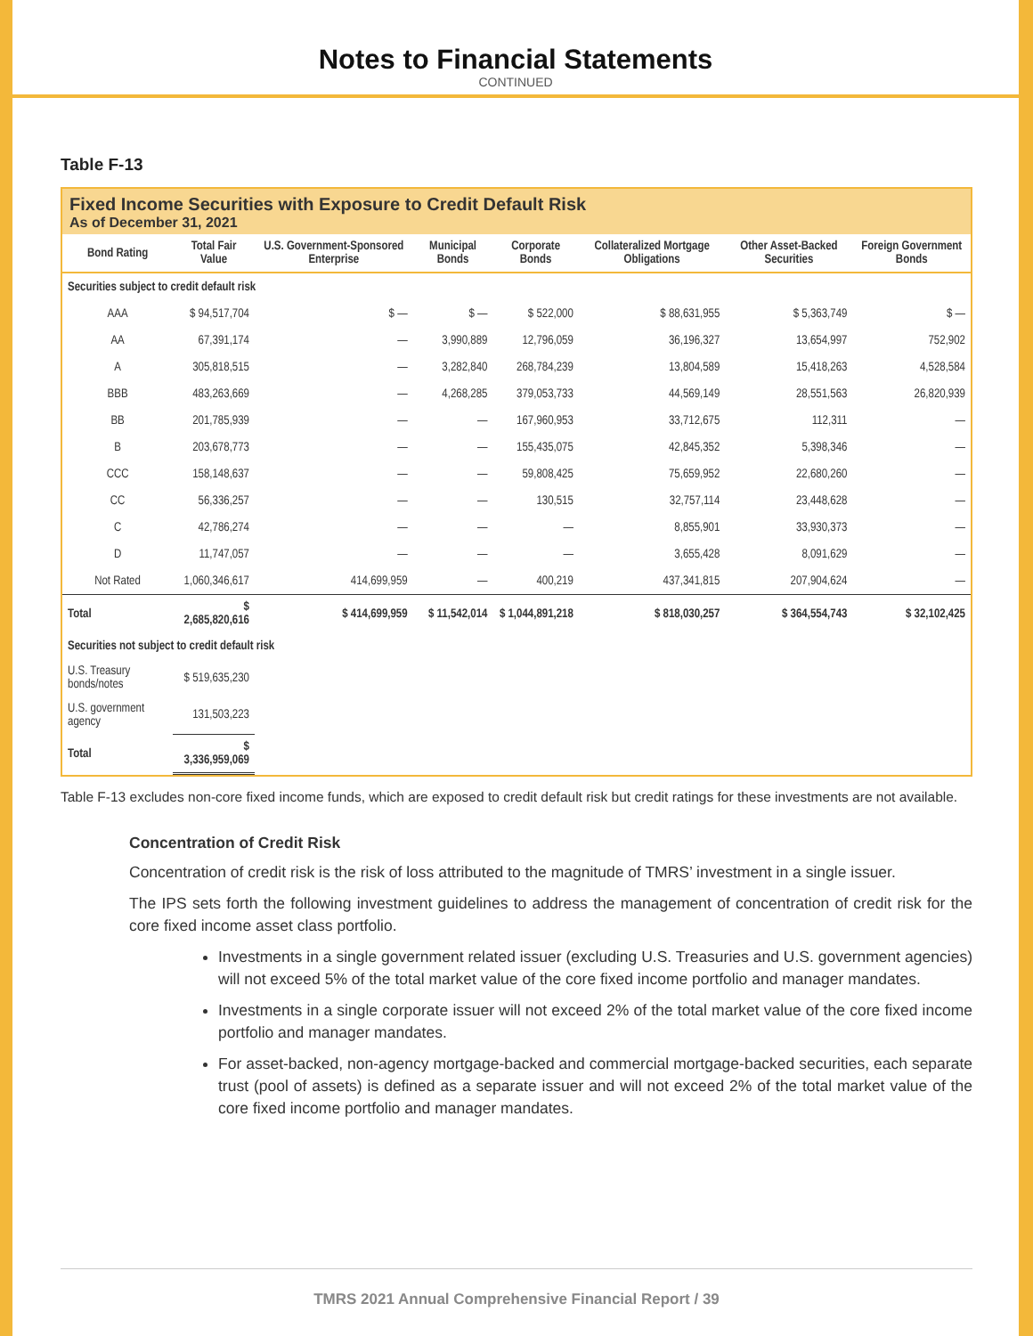Notes to Financial Statements
CONTINUED
Table F-13
Fixed Income Securities with Exposure to Credit Default Risk
As of December 31, 2021
| Bond Rating | Total Fair Value | U.S. Government-Sponsored Enterprise | Municipal Bonds | Corporate Bonds | Collateralized Mortgage Obligations | Other Asset-Backed Securities | Foreign Government Bonds |
| --- | --- | --- | --- | --- | --- | --- | --- |
| Securities subject to credit default risk | | | | | | | |
| AAA | $ 94,517,704 | $ — | $ — | $ 522,000 | $ 88,631,955 | $ 5,363,749 | $ — |
| AA | 67,391,174 | — | 3,990,889 | 12,796,059 | 36,196,327 | 13,654,997 | 752,902 |
| A | 305,818,515 | — | 3,282,840 | 268,784,239 | 13,804,589 | 15,418,263 | 4,528,584 |
| BBB | 483,263,669 | — | 4,268,285 | 379,053,733 | 44,569,149 | 28,551,563 | 26,820,939 |
| BB | 201,785,939 | — | — | 167,960,953 | 33,712,675 | 112,311 | — |
| B | 203,678,773 | — | — | 155,435,075 | 42,845,352 | 5,398,346 | — |
| CCC | 158,148,637 | — | — | 59,808,425 | 75,659,952 | 22,680,260 | — |
| CC | 56,336,257 | — | — | 130,515 | 32,757,114 | 23,448,628 | — |
| C | 42,786,274 | — | — | — | 8,855,901 | 33,930,373 | — |
| D | 11,747,057 | — | — | — | 3,655,428 | 8,091,629 | — |
| Not Rated | 1,060,346,617 | 414,699,959 | — | 400,219 | 437,341,815 | 207,904,624 | — |
| Total | $ 2,685,820,616 | $ 414,699,959 | $ 11,542,014 | $ 1,044,891,218 | $ 818,030,257 | $ 364,554,743 | $ 32,102,425 |
| Securities not subject to credit default risk | | | | | | | |
| U.S. Treasury bonds/notes | $ 519,635,230 | | | | | | |
| U.S. government agency | 131,503,223 | | | | | | |
| Total | $ 3,336,959,069 | | | | | | |
Table F-13 excludes non-core fixed income funds, which are exposed to credit default risk but credit ratings for these investments are not available.
Concentration of Credit Risk
Concentration of credit risk is the risk of loss attributed to the magnitude of TMRS’ investment in a single issuer.
The IPS sets forth the following investment guidelines to address the management of concentration of credit risk for the core fixed income asset class portfolio.
Investments in a single government related issuer (excluding U.S. Treasuries and U.S. government agencies) will not exceed 5% of the total market value of the core fixed income portfolio and manager mandates.
Investments in a single corporate issuer will not exceed 2% of the total market value of the core fixed income portfolio and manager mandates.
For asset-backed, non-agency mortgage-backed and commercial mortgage-backed securities, each separate trust (pool of assets) is defined as a separate issuer and will not exceed 2% of the total market value of the core fixed income portfolio and manager mandates.
TMRS 2021 Annual Comprehensive Financial Report / 39